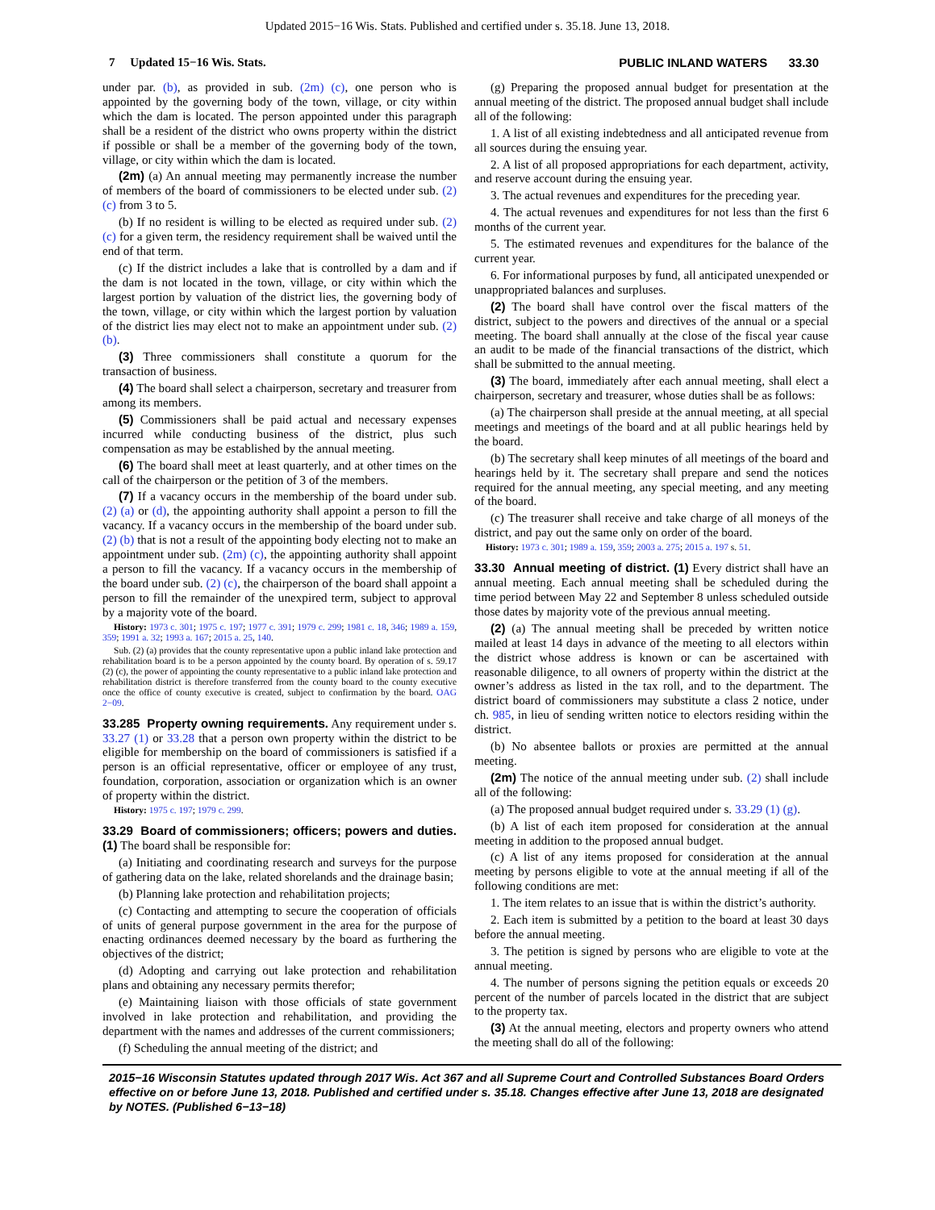Updated 2015−16 Wis. Stats. Published and certified under s. 35.18. June 13, 2018.
7 Updated 15−16 Wis. Stats. PUBLIC INLAND WATERS 33.30
under par. (b), as provided in sub. (2m) (c), one person who is appointed by the governing body of the town, village, or city within which the dam is located. The person appointed under this paragraph shall be a resident of the district who owns property within the district if possible or shall be a member of the governing body of the town, village, or city within which the dam is located.
(2m) (a) An annual meeting may permanently increase the number of members of the board of commissioners to be elected under sub. (2) (c) from 3 to 5.
(b) If no resident is willing to be elected as required under sub. (2) (c) for a given term, the residency requirement shall be waived until the end of that term.
(c) If the district includes a lake that is controlled by a dam and if the dam is not located in the town, village, or city within which the largest portion by valuation of the district lies, the governing body of the town, village, or city within which the largest portion by valuation of the district lies may elect not to make an appointment under sub. (2) (b).
(3) Three commissioners shall constitute a quorum for the transaction of business.
(4) The board shall select a chairperson, secretary and treasurer from among its members.
(5) Commissioners shall be paid actual and necessary expenses incurred while conducting business of the district, plus such compensation as may be established by the annual meeting.
(6) The board shall meet at least quarterly, and at other times on the call of the chairperson or the petition of 3 of the members.
(7) If a vacancy occurs in the membership of the board under sub. (2) (a) or (d), the appointing authority shall appoint a person to fill the vacancy. If a vacancy occurs in the membership of the board under sub. (2) (b) that is not a result of the appointing body electing not to make an appointment under sub. (2m) (c), the appointing authority shall appoint a person to fill the vacancy. If a vacancy occurs in the membership of the board under sub. (2) (c), the chairperson of the board shall appoint a person to fill the remainder of the unexpired term, subject to approval by a majority vote of the board.
History: 1973 c. 301; 1975 c. 197; 1977 c. 391; 1979 c. 299; 1981 c. 18, 346; 1989 a. 159, 359; 1991 a. 32; 1993 a. 167; 2015 a. 25, 140.
Sub. (2) (a) provides that the county representative upon a public inland lake protection and rehabilitation board is to be a person appointed by the county board. By operation of s. 59.17 (2) (c), the power of appointing the county representative to a public inland lake protection and rehabilitation district is therefore transferred from the county board to the county executive once the office of county executive is created, subject to confirmation by the board. OAG 2−09.
33.285 Property owning requirements. Any requirement under s. 33.27 (1) or 33.28 that a person own property within the district to be eligible for membership on the board of commissioners is satisfied if a person is an official representative, officer or employee of any trust, foundation, corporation, association or organization which is an owner of property within the district.
History: 1975 c. 197; 1979 c. 299.
33.29 Board of commissioners; officers; powers and duties. (1) The board shall be responsible for:
(a) Initiating and coordinating research and surveys for the purpose of gathering data on the lake, related shorelands and the drainage basin;
(b) Planning lake protection and rehabilitation projects;
(c) Contacting and attempting to secure the cooperation of officials of units of general purpose government in the area for the purpose of enacting ordinances deemed necessary by the board as furthering the objectives of the district;
(d) Adopting and carrying out lake protection and rehabilitation plans and obtaining any necessary permits therefor;
(e) Maintaining liaison with those officials of state government involved in lake protection and rehabilitation, and providing the department with the names and addresses of the current commissioners;
(f) Scheduling the annual meeting of the district; and
(g) Preparing the proposed annual budget for presentation at the annual meeting of the district. The proposed annual budget shall include all of the following:
1. A list of all existing indebtedness and all anticipated revenue from all sources during the ensuing year.
2. A list of all proposed appropriations for each department, activity, and reserve account during the ensuing year.
3. The actual revenues and expenditures for the preceding year.
4. The actual revenues and expenditures for not less than the first 6 months of the current year.
5. The estimated revenues and expenditures for the balance of the current year.
6. For informational purposes by fund, all anticipated unexpended or unappropriated balances and surpluses.
(2) The board shall have control over the fiscal matters of the district, subject to the powers and directives of the annual or a special meeting. The board shall annually at the close of the fiscal year cause an audit to be made of the financial transactions of the district, which shall be submitted to the annual meeting.
(3) The board, immediately after each annual meeting, shall elect a chairperson, secretary and treasurer, whose duties shall be as follows:
(a) The chairperson shall preside at the annual meeting, at all special meetings and meetings of the board and at all public hearings held by the board.
(b) The secretary shall keep minutes of all meetings of the board and hearings held by it. The secretary shall prepare and send the notices required for the annual meeting, any special meeting, and any meeting of the board.
(c) The treasurer shall receive and take charge of all moneys of the district, and pay out the same only on order of the board.
History: 1973 c. 301; 1989 a. 159, 359; 2003 a. 275; 2015 a. 197 s. 51.
33.30 Annual meeting of district. (1) Every district shall have an annual meeting. Each annual meeting shall be scheduled during the time period between May 22 and September 8 unless scheduled outside those dates by majority vote of the previous annual meeting.
(2) (a) The annual meeting shall be preceded by written notice mailed at least 14 days in advance of the meeting to all electors within the district whose address is known or can be ascertained with reasonable diligence, to all owners of property within the district at the owner’s address as listed in the tax roll, and to the department. The district board of commissioners may substitute a class 2 notice, under ch. 985, in lieu of sending written notice to electors residing within the district.
(b) No absentee ballots or proxies are permitted at the annual meeting.
(2m) The notice of the annual meeting under sub. (2) shall include all of the following:
(a) The proposed annual budget required under s. 33.29 (1) (g).
(b) A list of each item proposed for consideration at the annual meeting in addition to the proposed annual budget.
(c) A list of any items proposed for consideration at the annual meeting by persons eligible to vote at the annual meeting if all of the following conditions are met:
1. The item relates to an issue that is within the district’s authority.
2. Each item is submitted by a petition to the board at least 30 days before the annual meeting.
3. The petition is signed by persons who are eligible to vote at the annual meeting.
4. The number of persons signing the petition equals or exceeds 20 percent of the number of parcels located in the district that are subject to the property tax.
(3) At the annual meeting, electors and property owners who attend the meeting shall do all of the following:
2015−16 Wisconsin Statutes updated through 2017 Wis. Act 367 and all Supreme Court and Controlled Substances Board Orders effective on or before June 13, 2018. Published and certified under s. 35.18. Changes effective after June 13, 2018 are designated by NOTES. (Published 6−13−18)